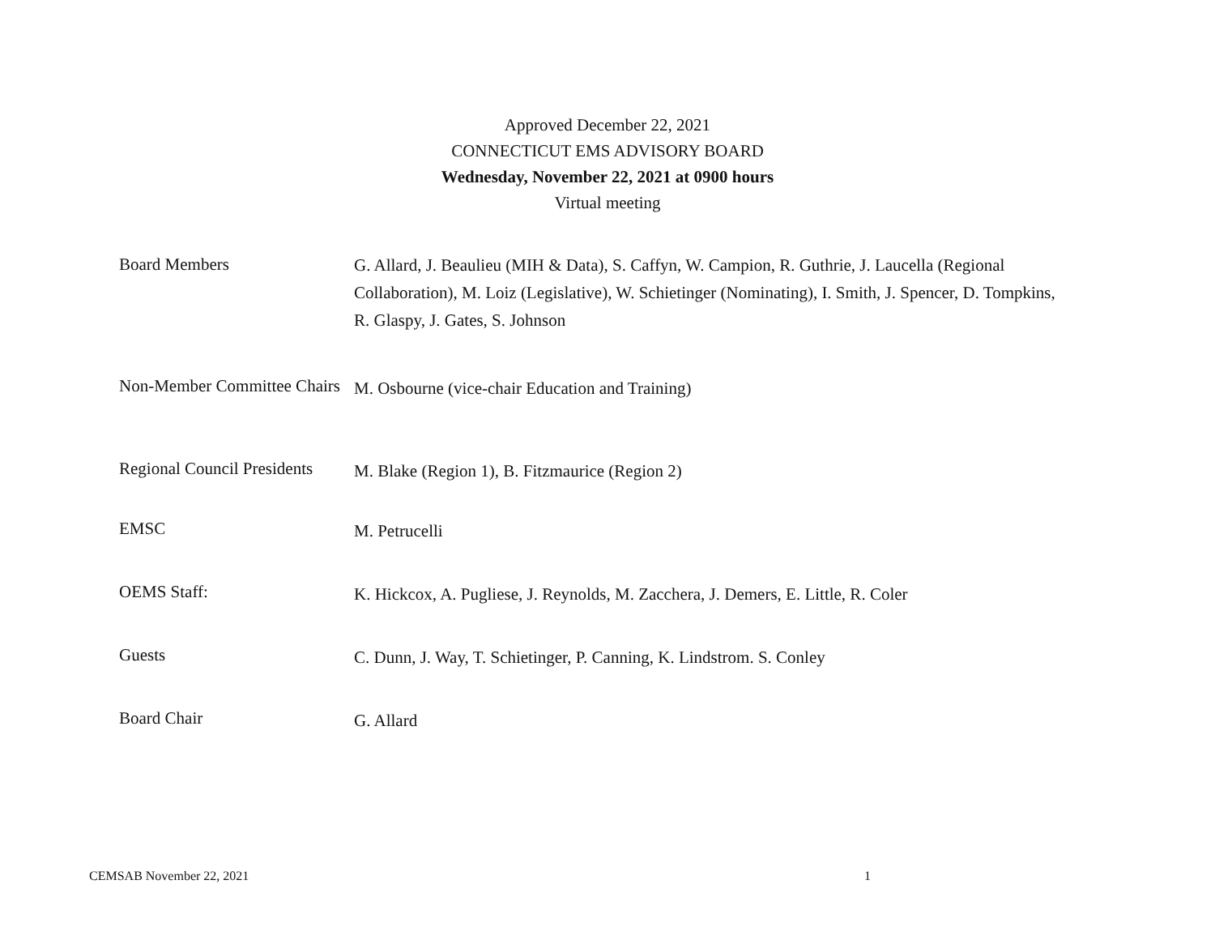Approved December 22, 2021
CONNECTICUT EMS ADVISORY BOARD
Wednesday, November 22, 2021 at 0900 hours
Virtual meeting
| Board Members | G. Allard, J. Beaulieu (MIH & Data), S. Caffyn, W. Campion, R. Guthrie, J. Laucella (Regional Collaboration), M. Loiz (Legislative), W. Schietinger (Nominating), I. Smith, J. Spencer, D. Tompkins, R. Glaspy, J. Gates, S. Johnson |
| Non-Member Committee Chairs | M. Osbourne (vice-chair Education and Training) |
| Regional Council Presidents | M. Blake (Region 1), B. Fitzmaurice (Region 2) |
| EMSC | M. Petrucelli |
| OEMS Staff: | K. Hickcox, A. Pugliese, J. Reynolds, M. Zacchera, J. Demers, E. Little, R. Coler |
| Guests | C. Dunn, J. Way, T. Schietinger, P. Canning, K. Lindstrom. S. Conley |
| Board Chair | G. Allard |
CEMSAB November 22, 2021 1